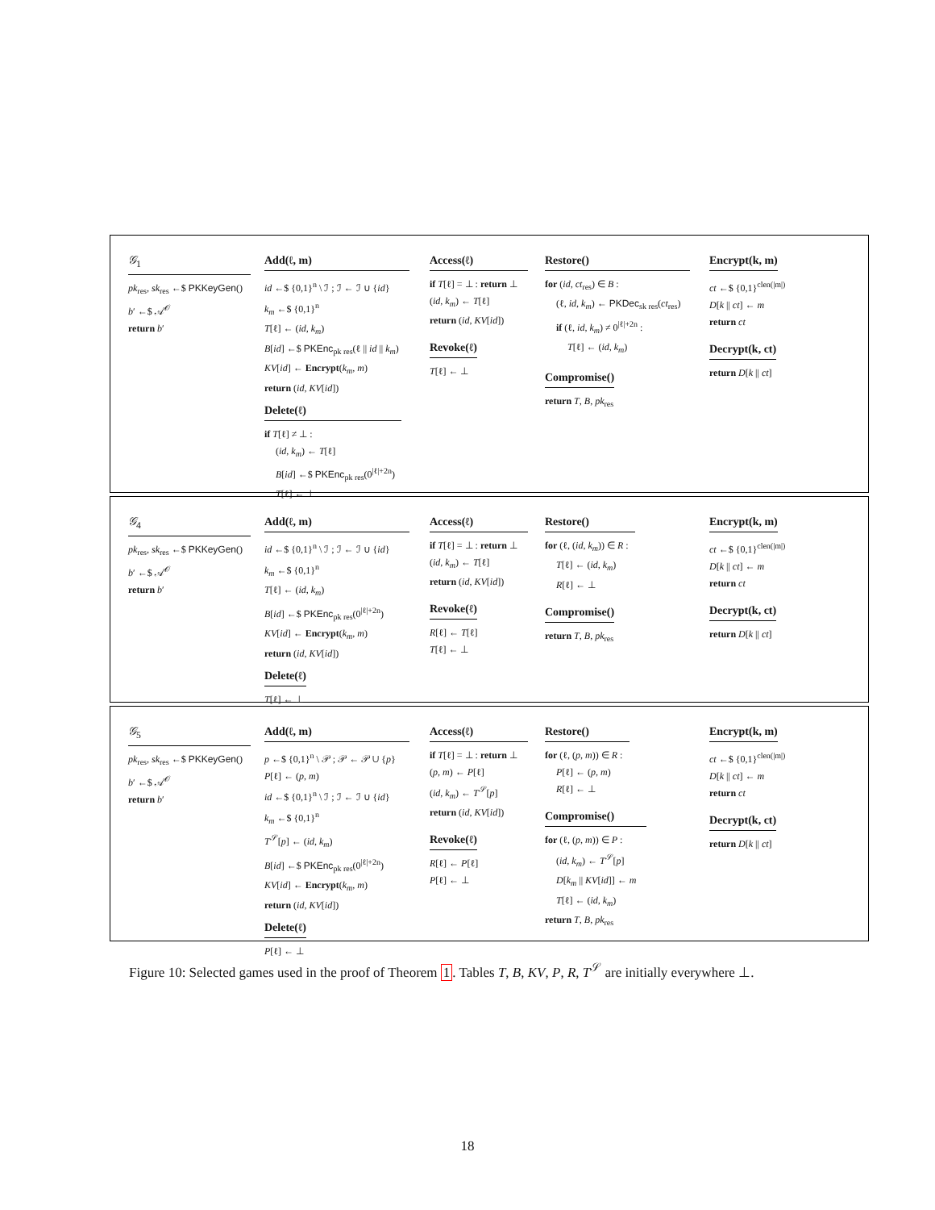𝒢<sub>1</sub>
pk<sub>res</sub>, sk<sub>res</sub> ←$ PKKeyGen()
b′ ←$ 𝒜<sup>𝒪</sup>
return b′
Add(ℓ, m)
id ←$ {0,1}<sup>n</sup> \ ℐ ; ℐ ← ℐ ∪ {id}
k<sub>m</sub> ←$ {0,1}<sup>n</sup>
T[ℓ] ← (id, k<sub>m</sub>)
B[id] ←$ PKEnc<sub>pk res</sub>(ℓ || id || k<sub>m</sub>)
KV[id] ← Encrypt(k<sub>m</sub>, m)
return (id, KV[id])
Delete(ℓ)
if T[ℓ] ≠ ⊥ :
(id, k<sub>m</sub>) ← T[ℓ]
B[id] ←$ PKEnc<sub>pk res</sub>(0<sup>|ℓ|+2n</sup>)
T[ℓ] ← ⊥
Access(ℓ)
if T[ℓ] = ⊥ : return ⊥
(id, k<sub>m</sub>) ← T[ℓ]
return (id, KV[id])
Revoke(ℓ)
T[ℓ] ← ⊥
Restore()
for (id, ct<sub>res</sub>) ∈ B :
(ℓ, id, k<sub>m</sub>) ← PKDec<sub>sk res</sub>(ct<sub>res</sub>)
if (ℓ, id, k<sub>m</sub>) ≠ 0<sup>|ℓ|+2n</sup> :
T[ℓ] ← (id, k<sub>m</sub>)
Compromise()
return T, B, pk<sub>res</sub>
Encrypt(k, m)
ct ←$ {0,1}<sup>clen(|m|)</sup>
D[k || ct] ← m
return ct
Decrypt(k, ct)
return D[k || ct]
𝒢<sub>4</sub>
pk<sub>res</sub>, sk<sub>res</sub> ←$ PKKeyGen()
b′ ←$ 𝒜<sup>𝒪</sup>
return b′
Add(ℓ, m)
id ←$ {0,1}<sup>n</sup> \ ℐ ; ℐ ← ℐ ∪ {id}
k<sub>m</sub> ←$ {0,1}<sup>n</sup>
T[ℓ] ← (id, k<sub>m</sub>)
B[id] ←$ PKEnc<sub>pk res</sub>(0<sup>|ℓ|+2n</sup>)
KV[id] ← Encrypt(k<sub>m</sub>, m)
return (id, KV[id])
Delete(ℓ)
T[ℓ] ← ⊥
Access(ℓ)
if T[ℓ] = ⊥ : return ⊥
(id, k<sub>m</sub>) ← T[ℓ]
return (id, KV[id])
Revoke(ℓ)
R[ℓ] ← T[ℓ]
T[ℓ] ← ⊥
Restore()
for (ℓ, (id, k<sub>m</sub>)) ∈ R :
T[ℓ] ← (id, k<sub>m</sub>)
R[ℓ] ← ⊥
Compromise()
return T, B, pk<sub>res</sub>
Encrypt(k, m)
ct ←$ {0,1}<sup>clen(|m|)</sup>
D[k || ct] ← m
return ct
Decrypt(k, ct)
return D[k || ct]
𝒢<sub>5</sub>
pk<sub>res</sub>, sk<sub>res</sub> ←$ PKKeyGen()
b′ ←$ 𝒜<sup>𝒪</sup>
return b′
Add(ℓ, m)
p ←$ {0,1}<sup>n</sup> \ 𝒫 ; 𝒫 ← 𝒫 ∪ {p}
P[ℓ] ← (p, m)
id ←$ {0,1}<sup>n</sup> \ ℐ ; ℐ ← ℐ ∪ {id}
k<sub>m</sub> ←$ {0,1}<sup>n</sup>
T<sup>𝒮</sup>[p] ← (id, k<sub>m</sub>)
B[id] ←$ PKEnc<sub>pk res</sub>(0<sup>|ℓ|+2n</sup>)
KV[id] ← Encrypt(k<sub>m</sub>, m)
return (id, KV[id])
Delete(ℓ)
P[ℓ] ← ⊥
Access(ℓ)
if T[ℓ] = ⊥ : return ⊥
(p, m) ← P[ℓ]
(id, k<sub>m</sub>) ← T<sup>𝒮</sup>[p]
return (id, KV[id])
Revoke(ℓ)
R[ℓ] ← P[ℓ]
P[ℓ] ← ⊥
Restore()
for (ℓ, (p, m)) ∈ R :
P[ℓ] ← (p, m)
R[ℓ] ← ⊥
Compromise()
for (ℓ, (p, m)) ∈ P :
(id, k<sub>m</sub>) ← T<sup>𝒮</sup>[p]
D[k<sub>m</sub> || KV[id]] ← m
T[ℓ] ← (id, k<sub>m</sub>)
return T, B, pk<sub>res</sub>
Encrypt(k, m)
ct ←$ {0,1}<sup>clen(|m|)</sup>
D[k || ct] ← m
return ct
Decrypt(k, ct)
return D[k || ct]
Figure 10: Selected games used in the proof of Theorem 1. Tables T, B, KV, P, R, T<sup>𝒮</sup> are initially everywhere ⊥.
18